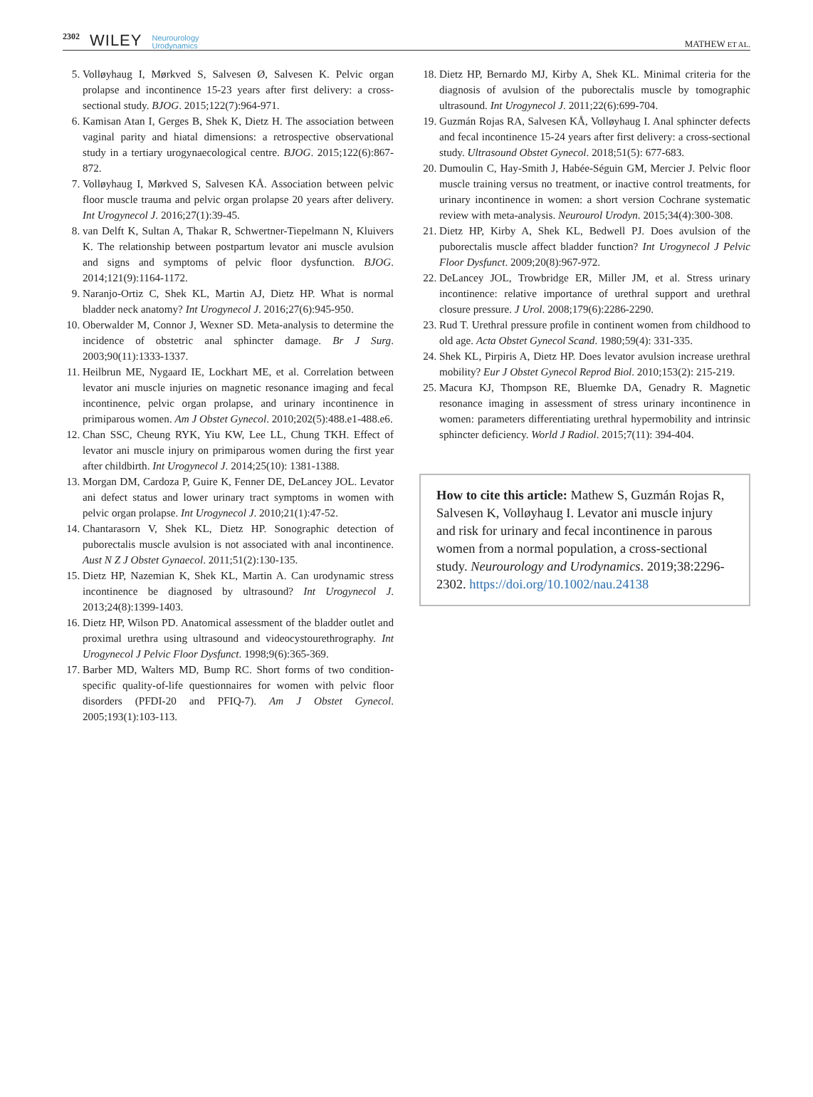2302 WILEY Neurourology
Urodynamics
MATHEW ET AL.
5. Volløyhaug I, Mørkved S, Salvesen Ø, Salvesen K. Pelvic organ prolapse and incontinence 15-23 years after first delivery: a cross-sectional study. BJOG. 2015;122(7):964-971.
6. Kamisan Atan I, Gerges B, Shek K, Dietz H. The association between vaginal parity and hiatal dimensions: a retrospective observational study in a tertiary urogynaecological centre. BJOG. 2015;122(6):867-872.
7. Volløyhaug I, Mørkved S, Salvesen KÅ. Association between pelvic floor muscle trauma and pelvic organ prolapse 20 years after delivery. Int Urogynecol J. 2016;27(1):39-45.
8. van Delft K, Sultan A, Thakar R, Schwertner-Tiepelmann N, Kluivers K. The relationship between postpartum levator ani muscle avulsion and signs and symptoms of pelvic floor dysfunction. BJOG. 2014;121(9):1164-1172.
9. Naranjo-Ortiz C, Shek KL, Martin AJ, Dietz HP. What is normal bladder neck anatomy? Int Urogynecol J. 2016;27(6):945-950.
10. Oberwalder M, Connor J, Wexner SD. Meta-analysis to determine the incidence of obstetric anal sphincter damage. Br J Surg. 2003;90(11):1333-1337.
11. Heilbrun ME, Nygaard IE, Lockhart ME, et al. Correlation between levator ani muscle injuries on magnetic resonance imaging and fecal incontinence, pelvic organ prolapse, and urinary incontinence in primiparous women. Am J Obstet Gynecol. 2010;202(5):488.e1-488.e6.
12. Chan SSC, Cheung RYK, Yiu KW, Lee LL, Chung TKH. Effect of levator ani muscle injury on primiparous women during the first year after childbirth. Int Urogynecol J. 2014;25(10): 1381-1388.
13. Morgan DM, Cardoza P, Guire K, Fenner DE, DeLancey JOL. Levator ani defect status and lower urinary tract symptoms in women with pelvic organ prolapse. Int Urogynecol J. 2010;21(1):47-52.
14. Chantarasorn V, Shek KL, Dietz HP. Sonographic detection of puborectalis muscle avulsion is not associated with anal incontinence. Aust N Z J Obstet Gynaecol. 2011;51(2):130-135.
15. Dietz HP, Nazemian K, Shek KL, Martin A. Can urodynamic stress incontinence be diagnosed by ultrasound? Int Urogynecol J. 2013;24(8):1399-1403.
16. Dietz HP, Wilson PD. Anatomical assessment of the bladder outlet and proximal urethra using ultrasound and videocystourethrography. Int Urogynecol J Pelvic Floor Dysfunct. 1998;9(6):365-369.
17. Barber MD, Walters MD, Bump RC. Short forms of two condition-specific quality-of-life questionnaires for women with pelvic floor disorders (PFDI-20 and PFIQ-7). Am J Obstet Gynecol. 2005;193(1):103-113.
18. Dietz HP, Bernardo MJ, Kirby A, Shek KL. Minimal criteria for the diagnosis of avulsion of the puborectalis muscle by tomographic ultrasound. Int Urogynecol J. 2011;22(6):699-704.
19. Guzmán Rojas RA, Salvesen KÅ, Volløyhaug I. Anal sphincter defects and fecal incontinence 15-24 years after first delivery: a cross-sectional study. Ultrasound Obstet Gynecol. 2018;51(5): 677-683.
20. Dumoulin C, Hay-Smith J, Habée-Séguin GM, Mercier J. Pelvic floor muscle training versus no treatment, or inactive control treatments, for urinary incontinence in women: a short version Cochrane systematic review with meta-analysis. Neurourol Urodyn. 2015;34(4):300-308.
21. Dietz HP, Kirby A, Shek KL, Bedwell PJ. Does avulsion of the puborectalis muscle affect bladder function? Int Urogynecol J Pelvic Floor Dysfunct. 2009;20(8):967-972.
22. DeLancey JOL, Trowbridge ER, Miller JM, et al. Stress urinary incontinence: relative importance of urethral support and urethral closure pressure. J Urol. 2008;179(6):2286-2290.
23. Rud T. Urethral pressure profile in continent women from childhood to old age. Acta Obstet Gynecol Scand. 1980;59(4): 331-335.
24. Shek KL, Pirpiris A, Dietz HP. Does levator avulsion increase urethral mobility? Eur J Obstet Gynecol Reprod Biol. 2010;153(2): 215-219.
25. Macura KJ, Thompson RE, Bluemke DA, Genadry R. Magnetic resonance imaging in assessment of stress urinary incontinence in women: parameters differentiating urethral hypermobility and intrinsic sphincter deficiency. World J Radiol. 2015;7(11): 394-404.
How to cite this article: Mathew S, Guzmán Rojas R, Salvesen K, Volløyhaug I. Levator ani muscle injury and risk for urinary and fecal incontinence in parous women from a normal population, a cross-sectional study. Neurourology and Urodynamics. 2019;38:2296-2302. https://doi.org/10.1002/nau.24138